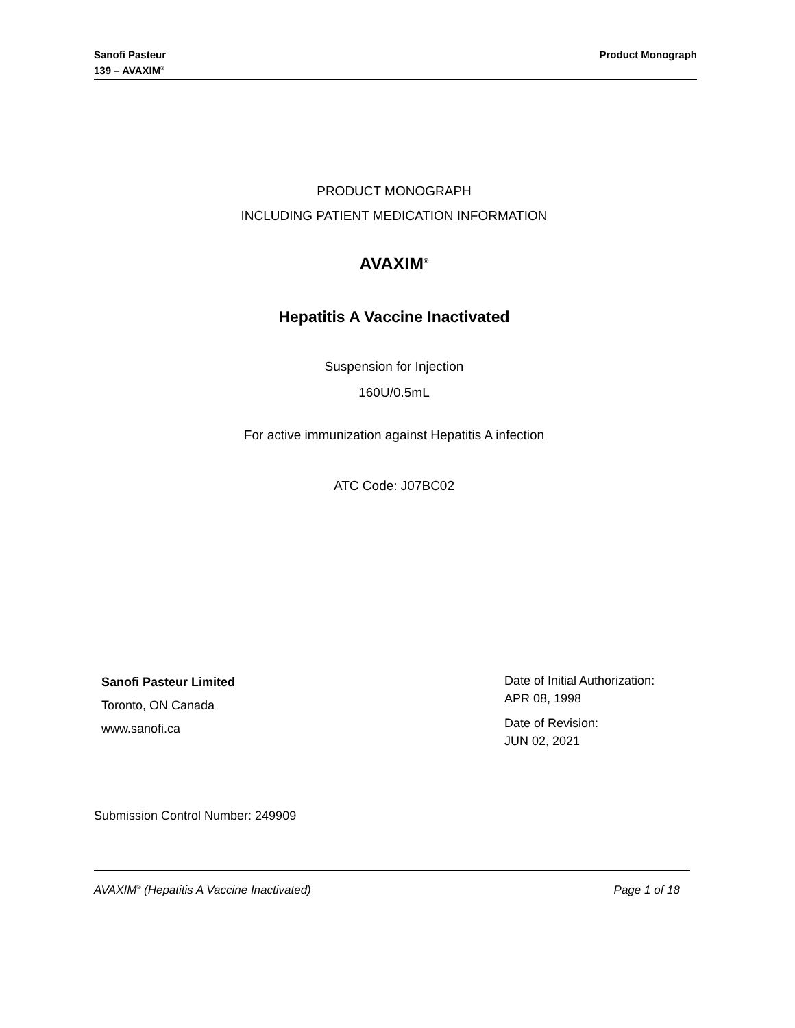Sanofi Pasteur
139 – AVAXIM<sup>®</sup>
Product Monograph
PRODUCT MONOGRAPH
INCLUDING PATIENT MEDICATION INFORMATION
AVAXIM<sup>®</sup>
Hepatitis A Vaccine Inactivated
Suspension for Injection
160U/0.5mL
For active immunization against Hepatitis A infection
ATC Code: J07BC02
Sanofi Pasteur Limited
Toronto, ON Canada
www.sanofi.ca
Date of Initial Authorization:
APR 08, 1998
Date of Revision:
JUN 02, 2021
Submission Control Number: 249909
AVAXIM<sup>®</sup> (Hepatitis A Vaccine Inactivated) Page 1 of 18